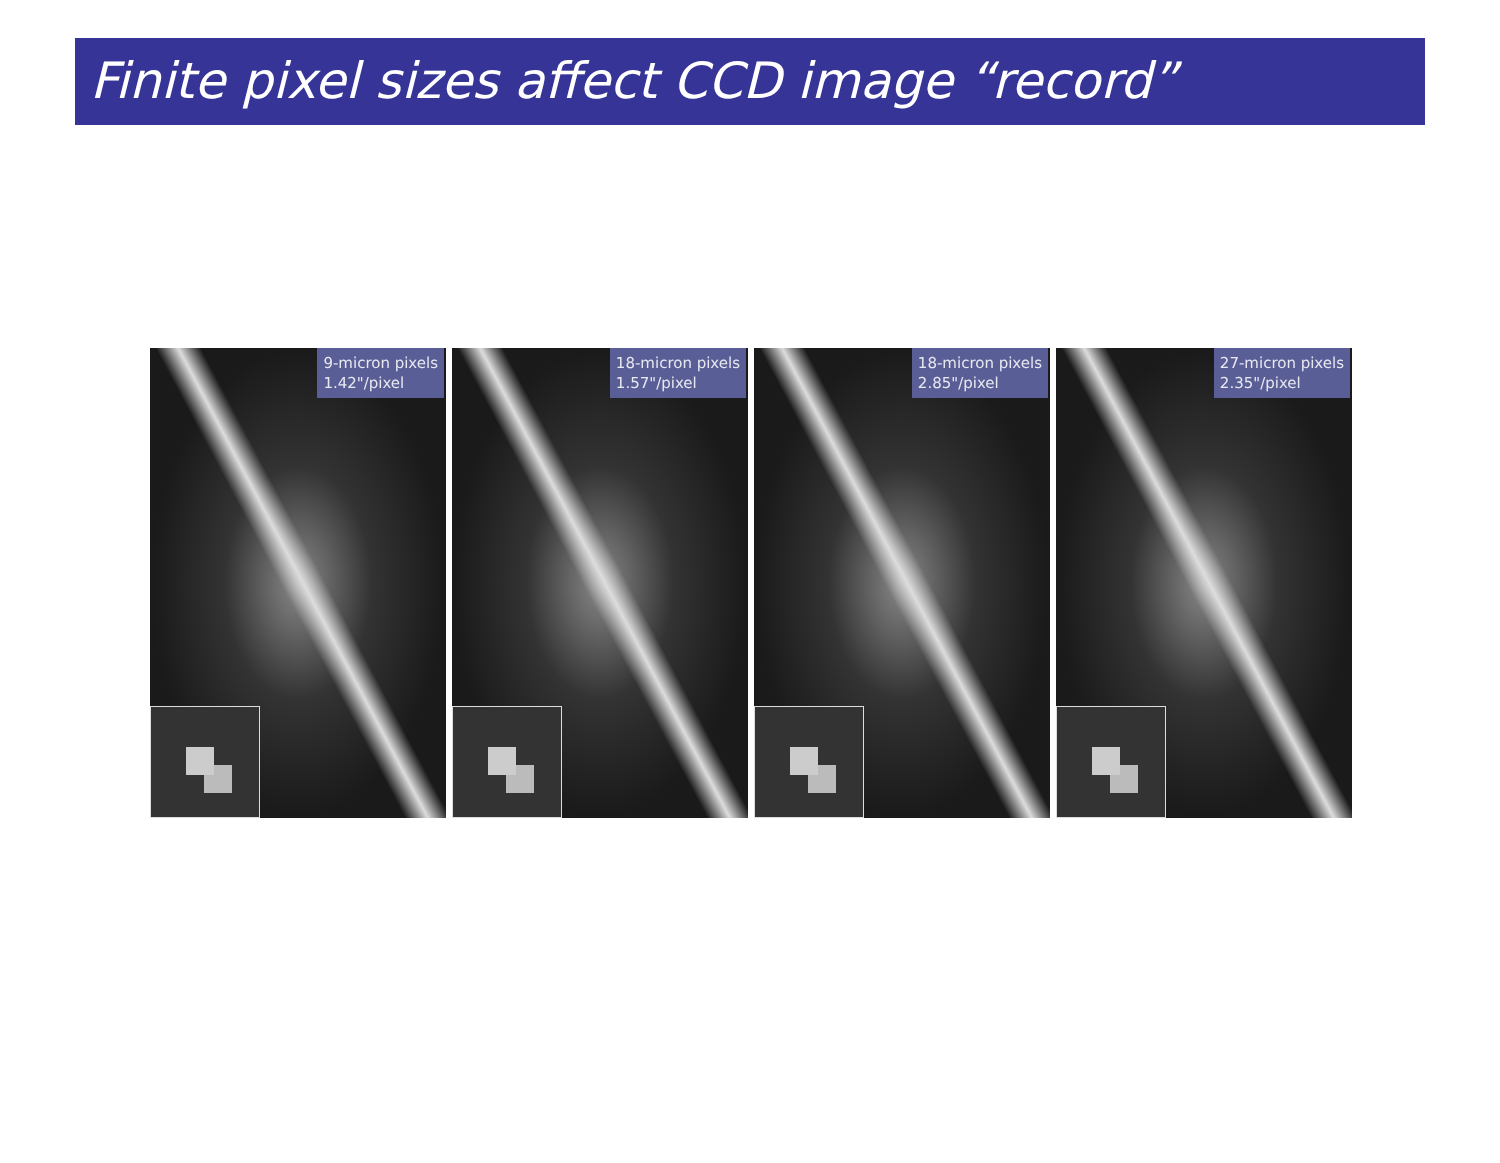Finite pixel sizes affect CCD image “record”
9-micron pixels
1.42"/pixel
18-micron pixels
1.57"/pixel
18-micron pixels
2.85"/pixel
27-micron pixels
2.35"/pixel